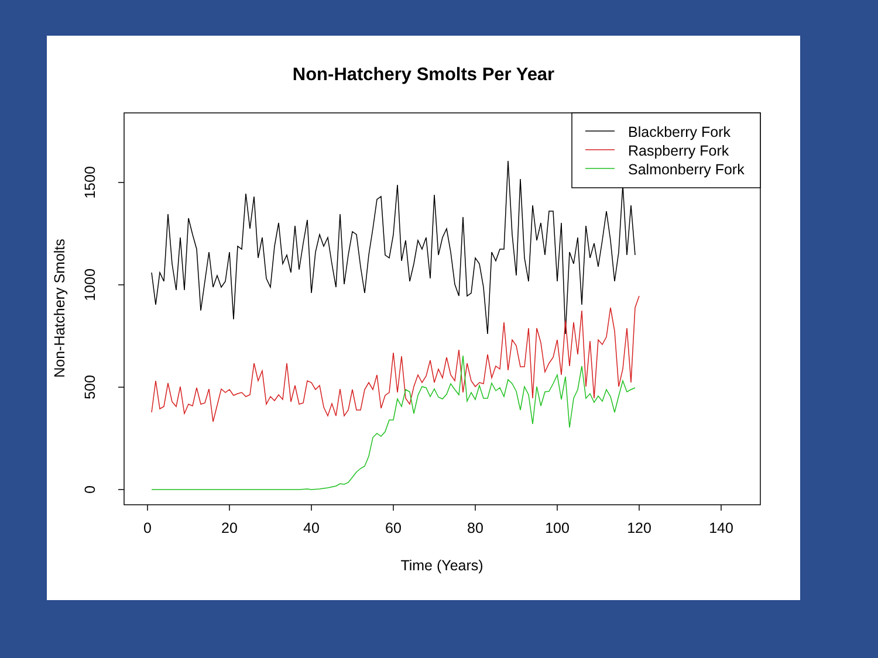Non-Hatchery Smolts Per Year
0
20
40
60
80
100
120
140
Time (Years)
0
500
1000
1500
Non-Hatchery Smolts
Blackberry Fork
Raspberry Fork
Salmonberry Fork